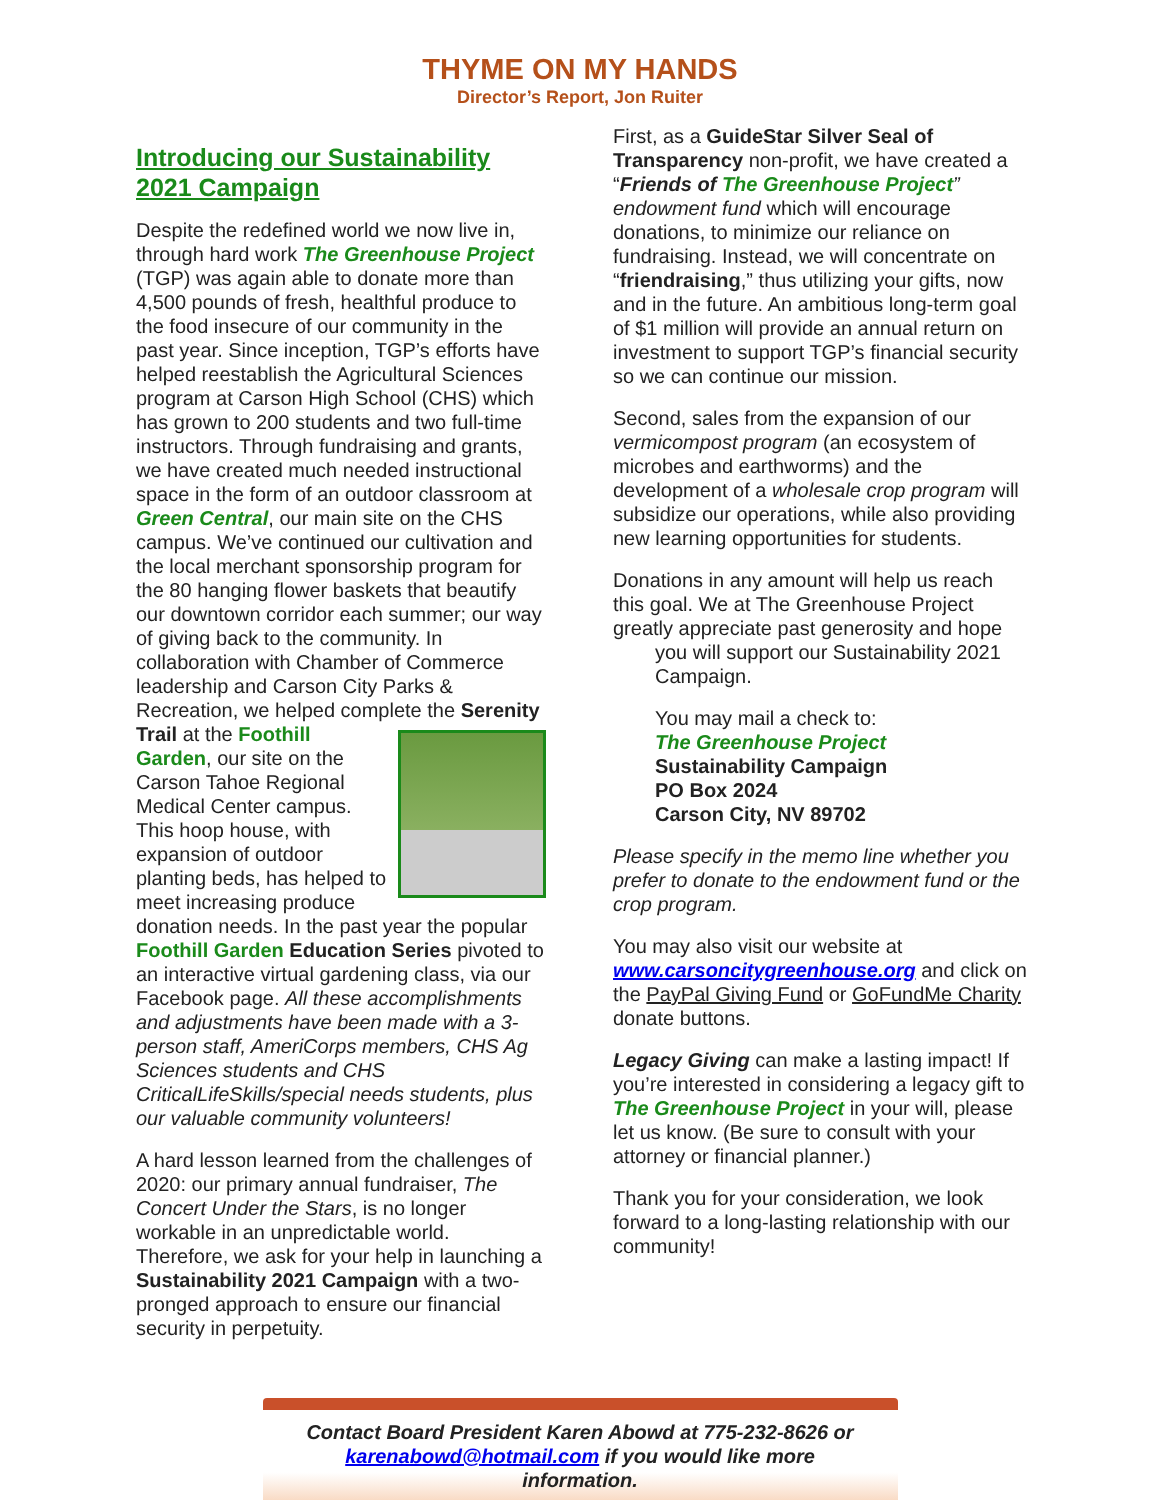THYME ON MY HANDS
Director’s Report, Jon Ruiter
Introducing our Sustainability 2021 Campaign
Despite the redefined world we now live in, through hard work The Greenhouse Project (TGP) was again able to donate more than 4,500 pounds of fresh, healthful produce to the food insecure of our community in the past year. Since inception, TGP’s efforts have helped reestablish the Agricultural Sciences program at Carson High School (CHS) which has grown to 200 students and two full-time instructors. Through fundraising and grants, we have created much needed instructional space in the form of an outdoor classroom at Green Central, our main site on the CHS campus. We’ve continued our cultivation and the local merchant sponsorship program for the 80 hanging flower baskets that beautify our downtown corridor each summer; our way of giving back to the community. In collaboration with Chamber of Commerce leadership and Carson City Parks & Recreation, we helped complete the Serenity Trail at the Foothill Garden, our site on the Carson Tahoe Regional Medical Center campus. This hoop house, with expansion of outdoor planting beds, has helped to meet increasing produce donation needs. In the past year the popular Foothill Garden Education Series pivoted to an interactive virtual gardening class, via our Facebook page. All these accomplishments and adjustments have been made with a 3-person staff, AmeriCorps members, CHS Ag Sciences students and CHS CriticalLifeSkills/special needs students, plus our valuable community volunteers!
A hard lesson learned from the challenges of 2020: our primary annual fundraiser, The Concert Under the Stars, is no longer workable in an unpredictable world. Therefore, we ask for your help in launching a Sustainability 2021 Campaign with a two-pronged approach to ensure our financial security in perpetuity.
First, as a GuideStar Silver Seal of Transparency non-profit, we have created a “Friends of The Greenhouse Project” endowment fund which will encourage donations, to minimize our reliance on fundraising. Instead, we will concentrate on “friendraising,” thus utilizing your gifts, now and in the future. An ambitious long-term goal of $1 million will provide an annual return on investment to support TGP’s financial security so we can continue our mission.
Second, sales from the expansion of our vermicompost program (an ecosystem of microbes and earthworms) and the development of a wholesale crop program will subsidize our operations, while also providing new learning opportunities for students.
Donations in any amount will help us reach this goal. We at The Greenhouse Project greatly appreciate past generosity and hope
you will support our Sustainability 2021 Campaign.
You may mail a check to:
The Greenhouse Project
Sustainability Campaign
PO Box 2024
Carson City, NV 89702
Please specify in the memo line whether you prefer to donate to the endowment fund or the crop program.
You may also visit our website at www.carsoncitygreenhouse.org and click on the PayPal Giving Fund or GoFundMe Charity donate buttons.
Legacy Giving can make a lasting impact! If you’re interested in considering a legacy gift to The Greenhouse Project in your will, please let us know. (Be sure to consult with your attorney or financial planner.)
Thank you for your consideration, we look forward to a long-lasting relationship with our community!
Contact Board President Karen Abowd at 775-232-8626 or karenabowd@hotmail.com if you would like more information.